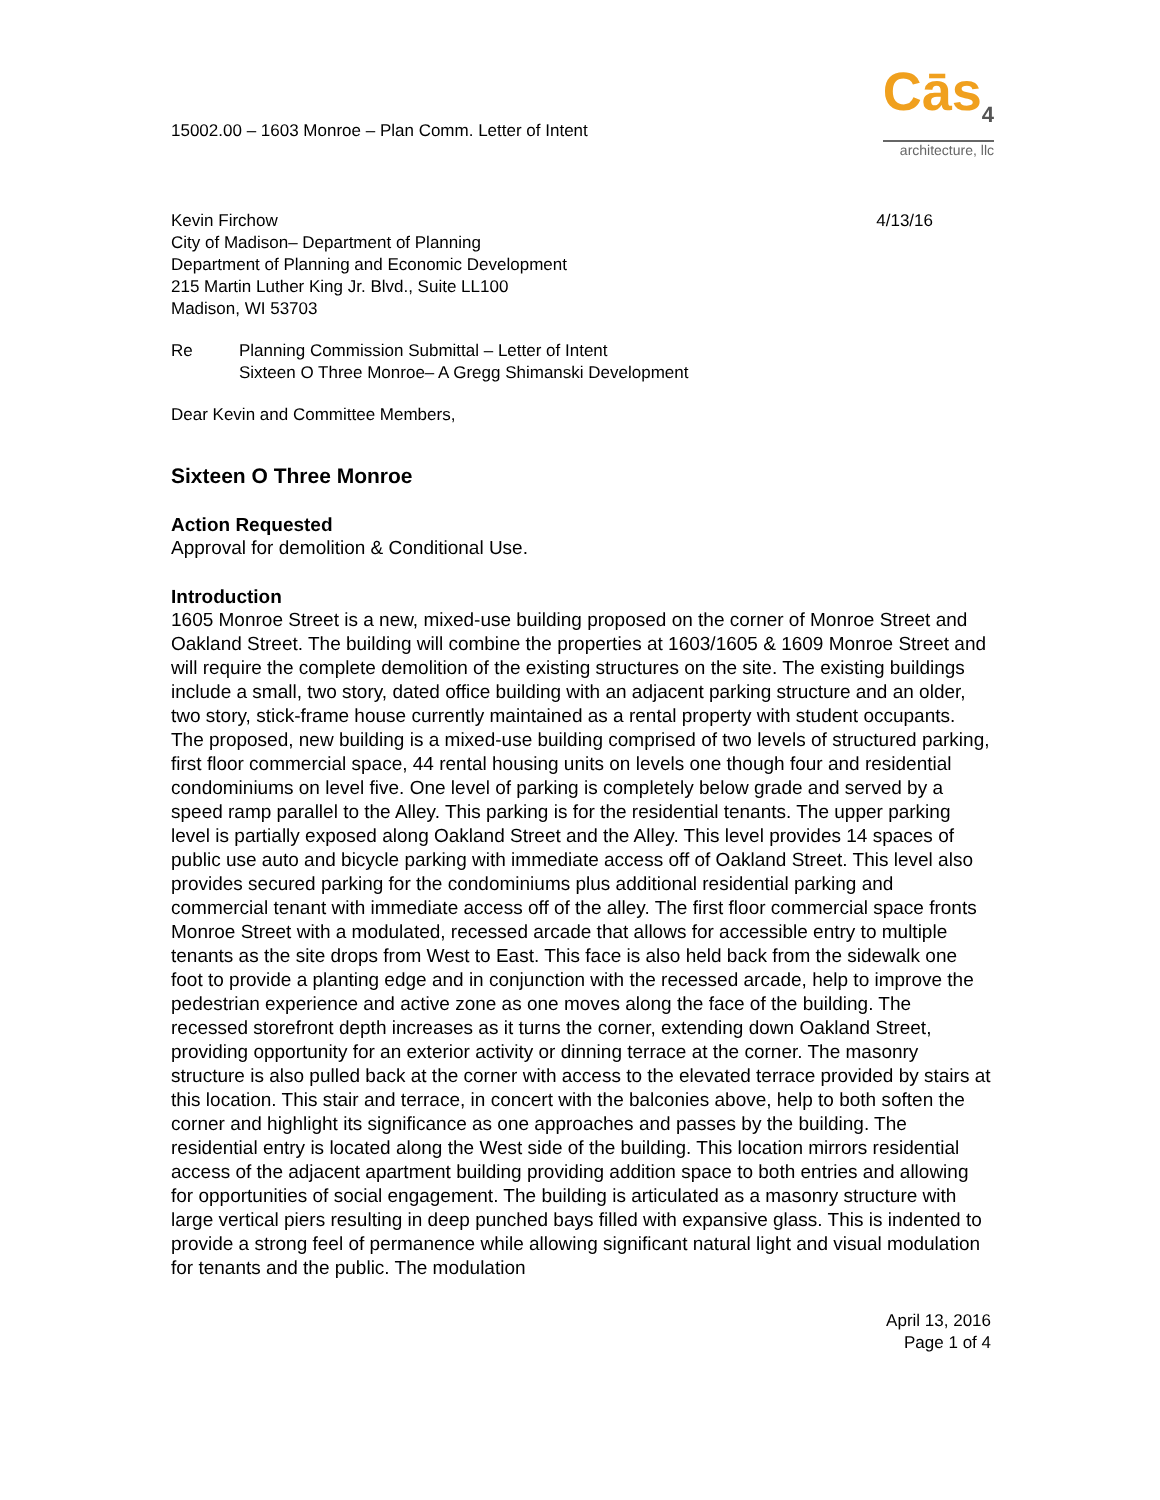15002.00 – 1603 Monroe – Plan Comm. Letter of Intent
Cās<sub>4</sub>
architecture, llc
Kevin Firchow
City of Madison– Department of Planning
Department of Planning and Economic Development
215 Martin Luther King Jr. Blvd., Suite LL100
Madison, WI 53703
4/13/16
Re Planning Commission Submittal – Letter of Intent
Sixteen O Three Monroe– A Gregg Shimanski Development
Dear Kevin and Committee Members,
Sixteen O Three Monroe
Action Requested
Approval for demolition & Conditional Use.
Introduction
1605 Monroe Street is a new, mixed-use building proposed on the corner of Monroe Street and Oakland Street. The building will combine the properties at 1603/1605 & 1609 Monroe Street and will require the complete demolition of the existing structures on the site. The existing buildings include a small, two story, dated office building with an adjacent parking structure and an older, two story, stick-frame house currently maintained as a rental property with student occupants. The proposed, new building is a mixed-use building comprised of two levels of structured parking, first floor commercial space, 44 rental housing units on levels one though four and residential condominiums on level five. One level of parking is completely below grade and served by a speed ramp parallel to the Alley. This parking is for the residential tenants. The upper parking level is partially exposed along Oakland Street and the Alley. This level provides 14 spaces of public use auto and bicycle parking with immediate access off of Oakland Street. This level also provides secured parking for the condominiums plus additional residential parking and commercial tenant with immediate access off of the alley. The first floor commercial space fronts Monroe Street with a modulated, recessed arcade that allows for accessible entry to multiple tenants as the site drops from West to East. This face is also held back from the sidewalk one foot to provide a planting edge and in conjunction with the recessed arcade, help to improve the pedestrian experience and active zone as one moves along the face of the building. The recessed storefront depth increases as it turns the corner, extending down Oakland Street, providing opportunity for an exterior activity or dinning terrace at the corner. The masonry structure is also pulled back at the corner with access to the elevated terrace provided by stairs at this location. This stair and terrace, in concert with the balconies above, help to both soften the corner and highlight its significance as one approaches and passes by the building. The residential entry is located along the West side of the building. This location mirrors residential access of the adjacent apartment building providing addition space to both entries and allowing for opportunities of social engagement. The building is articulated as a masonry structure with large vertical piers resulting in deep punched bays filled with expansive glass. This is indented to provide a strong feel of permanence while allowing significant natural light and visual modulation for tenants and the public. The modulation
April 13, 2016
Page 1 of 4